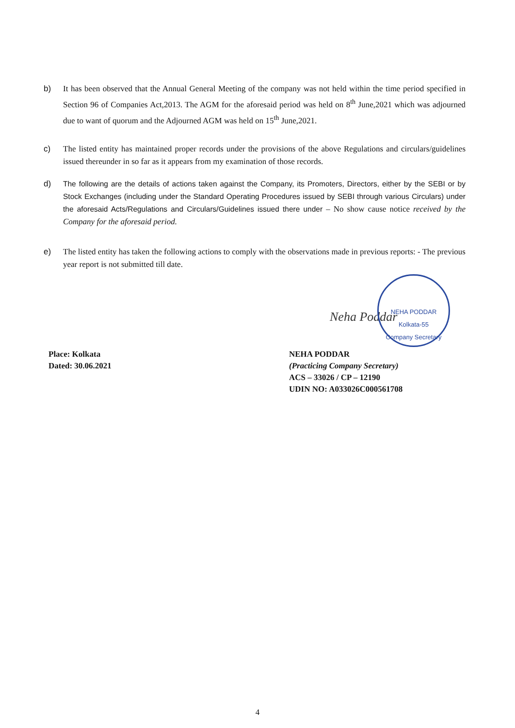b) It has been observed that the Annual General Meeting of the company was not held within the time period specified in Section 96 of Companies Act,2013. The AGM for the aforesaid period was held on 8<sup>th</sup> June,2021 which was adjourned due to want of quorum and the Adjourned AGM was held on 15<sup>th</sup> June,2021.
c) The listed entity has maintained proper records under the provisions of the above Regulations and circulars/guidelines issued thereunder in so far as it appears from my examination of those records.
d) The following are the details of actions taken against the Company, its Promoters, Directors, either by the SEBI or by Stock Exchanges (including under the Standard Operating Procedures issued by SEBI through various Circulars) under the aforesaid Acts/Regulations and Circulars/Guidelines issued there under – No show cause notice received by the Company for the aforesaid period.
e) The listed entity has taken the following actions to comply with the observations made in previous reports: - The previous year report is not submitted till date.
Neha Poddar
NEHA PODDAR
Kolkata-55
Company Secretary
Place: Kolkata
Dated: 30.06.2021
NEHA PODDAR
(Practicing Company Secretary)
ACS – 33026 / CP – 12190
UDIN NO: A033026C000561708
4